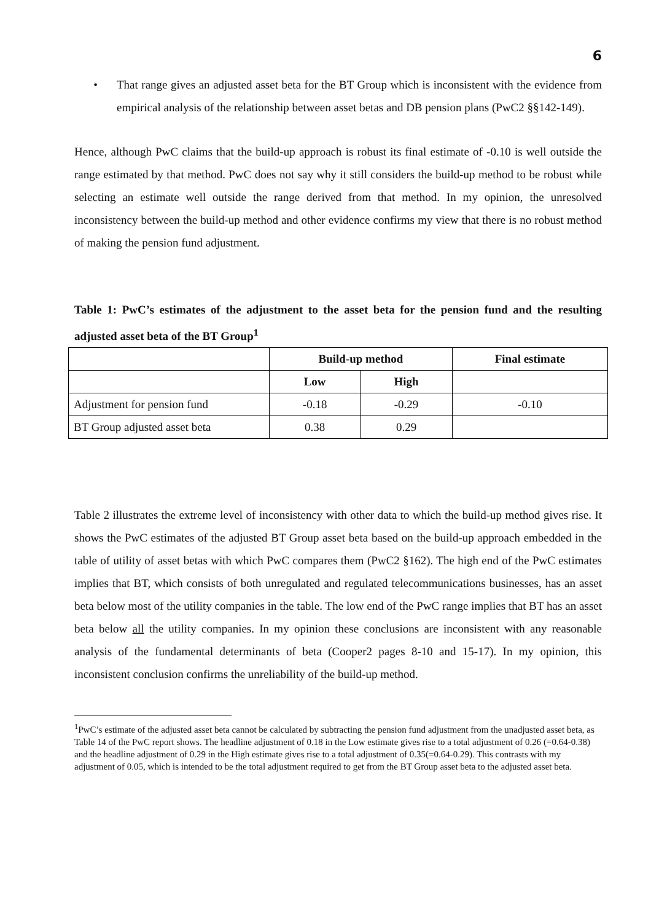6
• That range gives an adjusted asset beta for the BT Group which is inconsistent with the evidence from empirical analysis of the relationship between asset betas and DB pension plans (PwC2 §§142-149).
Hence, although PwC claims that the build-up approach is robust its final estimate of -0.10 is well outside the range estimated by that method. PwC does not say why it still considers the build-up method to be robust while selecting an estimate well outside the range derived from that method. In my opinion, the unresolved inconsistency between the build-up method and other evidence confirms my view that there is no robust method of making the pension fund adjustment.
Table 1: PwC’s estimates of the adjustment to the asset beta for the pension fund and the resulting adjusted asset beta of the BT Group<sup>1</sup>
| | Build-up method | | Final estimate |
| --- | --- | --- | --- |
| | Low | High | |
| Adjustment for pension fund | -0.18 | -0.29 | -0.10 |
| BT Group adjusted asset beta | 0.38 | 0.29 | |
Table 2 illustrates the extreme level of inconsistency with other data to which the build-up method gives rise. It shows the PwC estimates of the adjusted BT Group asset beta based on the build-up approach embedded in the table of utility of asset betas with which PwC compares them (PwC2 §162). The high end of the PwC estimates implies that BT, which consists of both unregulated and regulated telecommunications businesses, has an asset beta below most of the utility companies in the table. The low end of the PwC range implies that BT has an asset beta below all the utility companies. In my opinion these conclusions are inconsistent with any reasonable analysis of the fundamental determinants of beta (Cooper2 pages 8-10 and 15-17). In my opinion, this inconsistent conclusion confirms the unreliability of the build-up method.
<sup>1</sup> PwC’s estimate of the adjusted asset beta cannot be calculated by subtracting the pension fund adjustment from the unadjusted asset beta, as Table 14 of the PwC report shows. The headline adjustment of 0.18 in the Low estimate gives rise to a total adjustment of 0.26 (=0.64-0.38) and the headline adjustment of 0.29 in the High estimate gives rise to a total adjustment of 0.35(=0.64-0.29). This contrasts with my adjustment of 0.05, which is intended to be the total adjustment required to get from the BT Group asset beta to the adjusted asset beta.